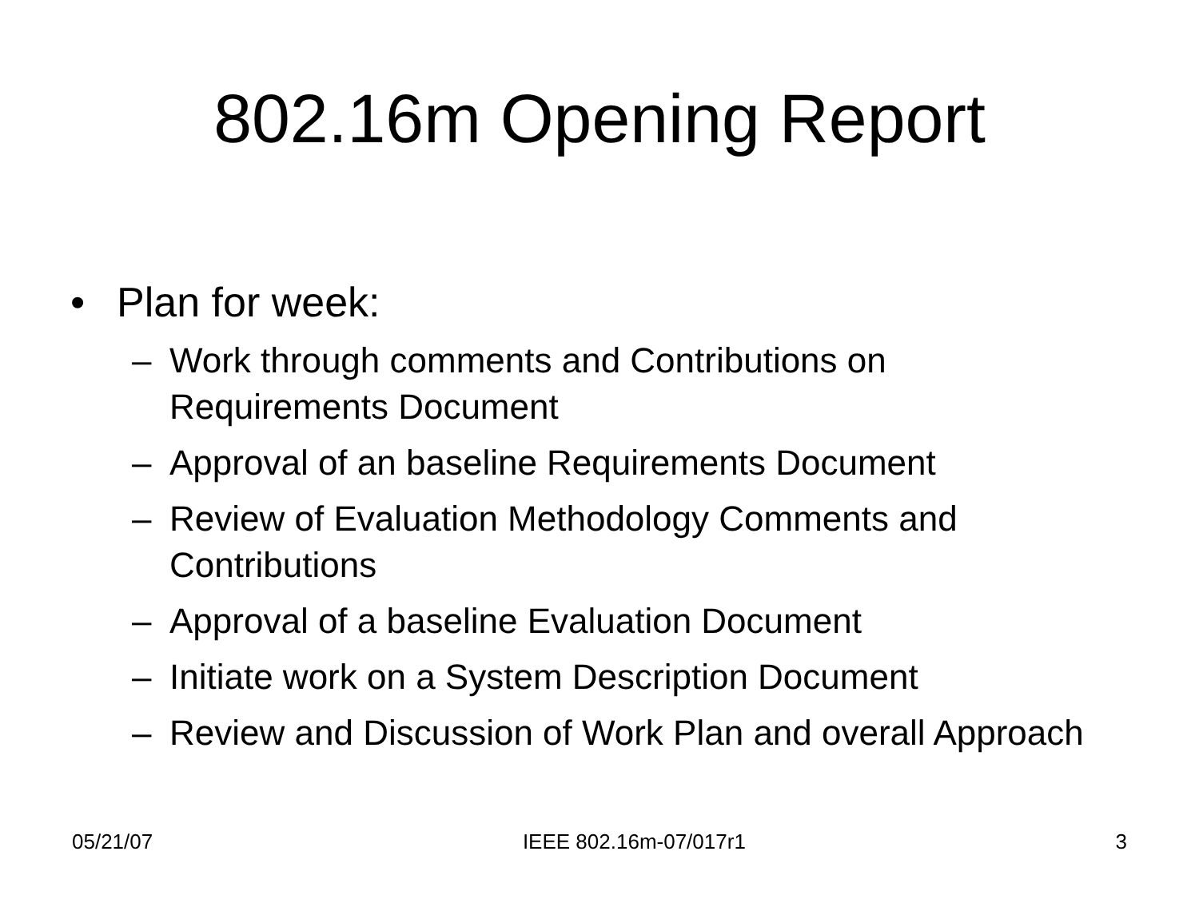802.16m Opening Report
• Plan for week:
– Work through comments and Contributions on Requirements Document
– Approval of an baseline Requirements Document
– Review of Evaluation Methodology Comments and Contributions
– Approval of a baseline Evaluation Document
– Initiate work on a System Description Document
– Review and Discussion of Work Plan and overall Approach
05/21/07 IEEE 802.16m-07/017r1 3